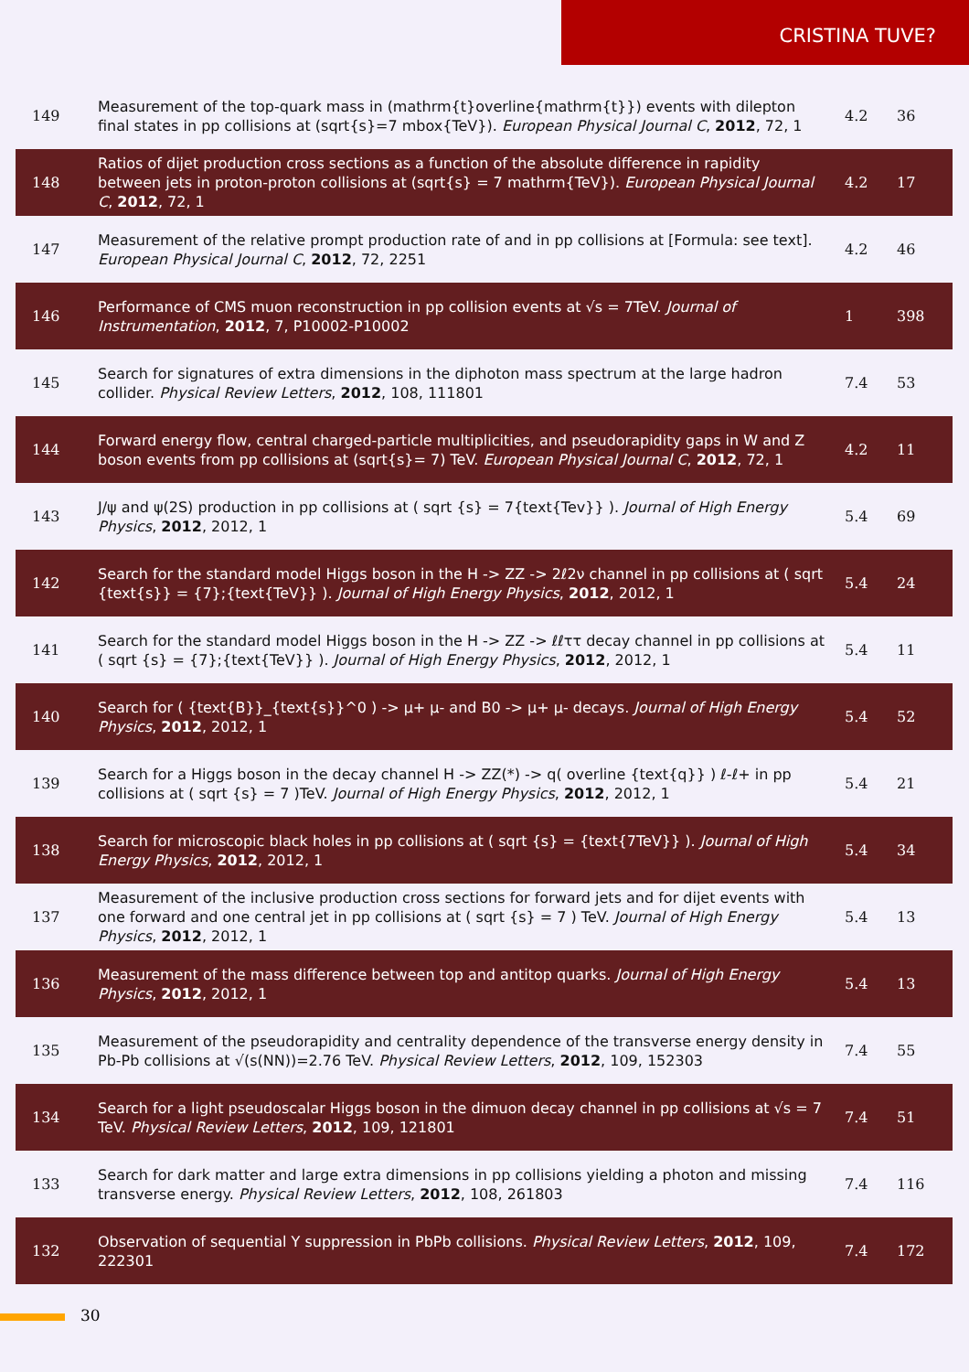CRISTINA TUVE?
| 149 | Measurement of the top-quark mass in (mathrm{t}overline{mathrm{t}}) events with dilepton final states in pp collisions at (sqrt{s}=7 mbox{TeV}). European Physical Journal C , 2012 , 72, 1 | 4.2 | 36 |
| 148 | Ratios of dijet production cross sections as a function of the absolute difference in rapidity between jets in proton-proton collisions at (sqrt{s} = 7 mathrm{TeV}). European Physical Journal C , 2012 , 72, 1 | 4.2 | 17 |
| 147 | Measurement of the relative prompt production rate of and in pp collisions at [Formula: see text]. European Physical Journal C , 2012 , 72, 2251 | 4.2 | 46 |
| 146 | Performance of CMS muon reconstruction in pp collision events at √s = 7TeV. Journal of Instrumentation , 2012 , 7, P10002-P10002 | 1 | 398 |
| 145 | Search for signatures of extra dimensions in the diphoton mass spectrum at the large hadron collider. Physical Review Letters , 2012 , 108, 111801 | 7.4 | 53 |
| 144 | Forward energy flow, central charged-particle multiplicities, and pseudorapidity gaps in W and Z boson events from pp collisions at (sqrt{s}= 7) TeV. European Physical Journal C , 2012 , 72, 1 | 4.2 | 11 |
| 143 | J/ψ and ψ(2S) production in pp collisions at ( sqrt {s} = 7{text{Tev}} ). Journal of High Energy Physics , 2012 , 2012, 1 | 5.4 | 69 |
| 142 | Search for the standard model Higgs boson in the H -> ZZ -> 2ℓ2ν channel in pp collisions at ( sqrt {text{s}} = {7};{text{TeV}} ). Journal of High Energy Physics , 2012 , 2012, 1 | 5.4 | 24 |
| 141 | Search for the standard model Higgs boson in the H -> ZZ -> ℓℓττ decay channel in pp collisions at ( sqrt {s} = {7};{text{TeV}} ). Journal of High Energy Physics , 2012 , 2012, 1 | 5.4 | 11 |
| 140 | Search for ( {text{B}}_{text{s}}^0 ) -> μ+ μ- and B0 -> μ+ μ- decays. Journal of High Energy Physics , 2012 , 2012, 1 | 5.4 | 52 |
| 139 | Search for a Higgs boson in the decay channel H -> ZZ(*) -> q( overline {text{q}} ) ℓ-ℓ+ in pp collisions at ( sqrt {s} = 7 )TeV. Journal of High Energy Physics , 2012 , 2012, 1 | 5.4 | 21 |
| 138 | Search for microscopic black holes in pp collisions at ( sqrt {s} = {text{7TeV}} ). Journal of High Energy Physics , 2012 , 2012, 1 | 5.4 | 34 |
| 137 | Measurement of the inclusive production cross sections for forward jets and for dijet events with one forward and one central jet in pp collisions at ( sqrt {s} = 7 ) TeV. Journal of High Energy Physics , 2012 , 2012, 1 | 5.4 | 13 |
| 136 | Measurement of the mass difference between top and antitop quarks. Journal of High Energy Physics , 2012 , 2012, 1 | 5.4 | 13 |
| 135 | Measurement of the pseudorapidity and centrality dependence of the transverse energy density in Pb-Pb collisions at √(s(NN))=2.76 TeV. Physical Review Letters , 2012 , 109, 152303 | 7.4 | 55 |
| 134 | Search for a light pseudoscalar Higgs boson in the dimuon decay channel in pp collisions at √s = 7 TeV. Physical Review Letters , 2012 , 109, 121801 | 7.4 | 51 |
| 133 | Search for dark matter and large extra dimensions in pp collisions yielding a photon and missing transverse energy. Physical Review Letters , 2012 , 108, 261803 | 7.4 | 116 |
| 132 | Observation of sequential Υ suppression in PbPb collisions. Physical Review Letters , 2012 , 109, 222301 | 7.4 | 172 |
30